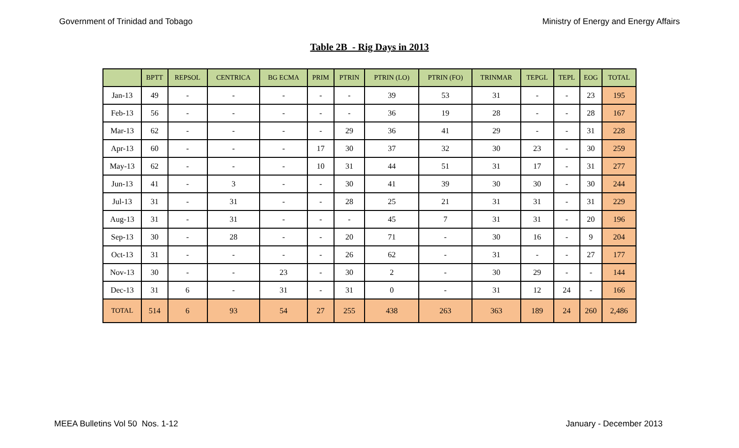Government of Trinidad and Tobago Ministry of Energy and Energy Affairs
Table 2B - Rig Days in 2013
| | BPTT | REPSOL | CENTRICA | BG ECMA | PRIM | PTRIN | PTRIN (LO) | PTRIN (FO) | TRINMAR | TEPGL | TEPL | EOG | TOTAL |
| --- | --- | --- | --- | --- | --- | --- | --- | --- | --- | --- | --- | --- | --- |
| Jan-13 | 49 | - | - | - | - | - | 39 | 53 | 31 | - | - | 23 | 195 |
| Feb-13 | 56 | - | - | - | - | - | 36 | 19 | 28 | - | - | 28 | 167 |
| Mar-13 | 62 | - | - | - | - | 29 | 36 | 41 | 29 | - | - | 31 | 228 |
| Apr-13 | 60 | - | - | - | 17 | 30 | 37 | 32 | 30 | 23 | - | 30 | 259 |
| May-13 | 62 | - | - | - | 10 | 31 | 44 | 51 | 31 | 17 | - | 31 | 277 |
| Jun-13 | 41 | - | 3 | - | - | 30 | 41 | 39 | 30 | 30 | - | 30 | 244 |
| Jul-13 | 31 | - | 31 | - | - | 28 | 25 | 21 | 31 | 31 | - | 31 | 229 |
| Aug-13 | 31 | - | 31 | - | - | - | 45 | 7 | 31 | 31 | - | 20 | 196 |
| Sep-13 | 30 | - | 28 | - | - | 20 | 71 | - | 30 | 16 | - | 9 | 204 |
| Oct-13 | 31 | - | - | - | - | 26 | 62 | - | 31 | - | - | 27 | 177 |
| Nov-13 | 30 | - | - | 23 | - | 30 | 2 | - | 30 | 29 | - | - | 144 |
| Dec-13 | 31 | 6 | - | 31 | - | 31 | 0 | - | 31 | 12 | 24 | - | 166 |
| TOTAL | 514 | 6 | 93 | 54 | 27 | 255 | 438 | 263 | 363 | 189 | 24 | 260 | 2,486 |
MEEA Bulletins Vol 50 Nos. 1-12 January - December 2013